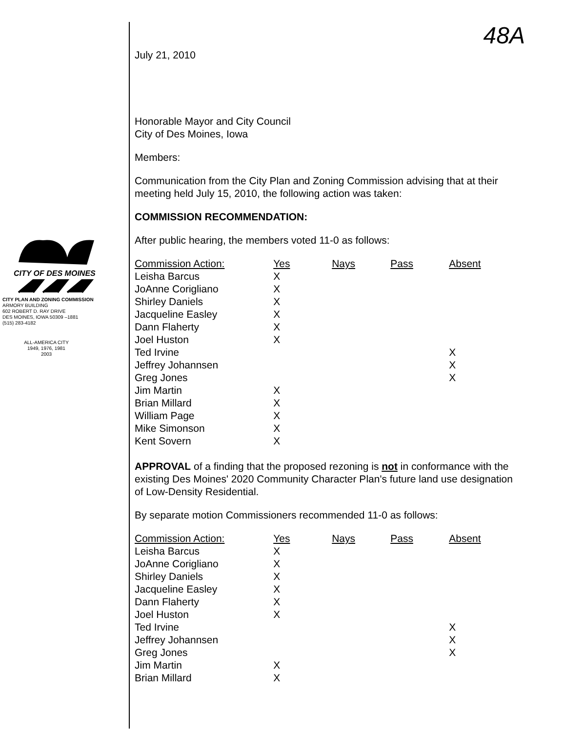CITY OF DES MOINES
CITY PLAN AND ZONING COMMISSION
ARMORY BUILDING
602 ROBERT D. RAY DRIVE
DES MOINES, IOWA 50309 –1881
(515) 283-4182
ALL-AMERICA CITY
1949, 1976, 1981
2003
48A
July 21, 2010
Honorable Mayor and City Council
City of Des Moines, Iowa
Members:
Communication from the City Plan and Zoning Commission advising that at their meeting held July 15, 2010, the following action was taken:
COMMISSION RECOMMENDATION:
After public hearing, the members voted 11-0 as follows:
| Commission Action: | Yes | Nays | Pass | Absent |
| --- | --- | --- | --- | --- |
| Leisha Barcus | X | | | |
| JoAnne Corigliano | X | | | |
| Shirley Daniels | X | | | |
| Jacqueline Easley | X | | | |
| Dann Flaherty | X | | | |
| Joel Huston | X | | | |
| Ted Irvine | | | | X |
| Jeffrey Johannsen | | | | X |
| Greg Jones | | | | X |
| Jim Martin | X | | | |
| Brian Millard | X | | | |
| William Page | X | | | |
| Mike Simonson | X | | | |
| Kent Sovern | X | | | |
APPROVAL of a finding that the proposed rezoning is not in conformance with the existing Des Moines' 2020 Community Character Plan's future land use designation of Low-Density Residential.
By separate motion Commissioners recommended 11-0 as follows:
| Commission Action: | Yes | Nays | Pass | Absent |
| --- | --- | --- | --- | --- |
| Leisha Barcus | X | | | |
| JoAnne Corigliano | X | | | |
| Shirley Daniels | X | | | |
| Jacqueline Easley | X | | | |
| Dann Flaherty | X | | | |
| Joel Huston | X | | | |
| Ted Irvine | | | | X |
| Jeffrey Johannsen | | | | X |
| Greg Jones | | | | X |
| Jim Martin | X | | | |
| Brian Millard | X | | | |